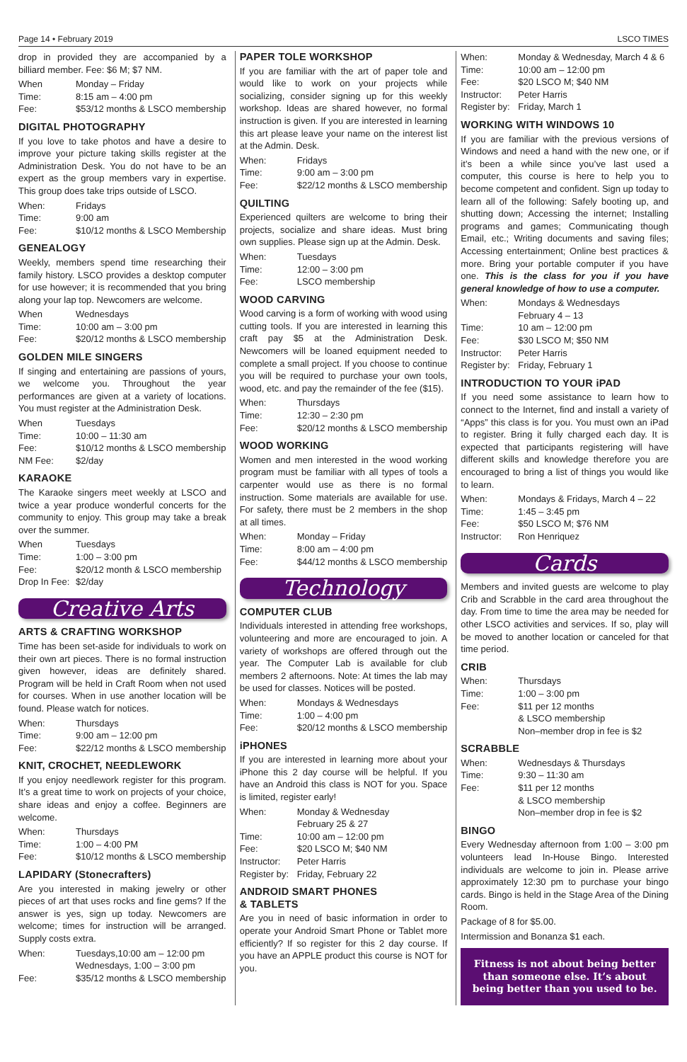Page 14 • February 2019 LSCO TIMES
drop in provided they are accompanied by a billiard member. Fee: $6 M; $7 NM.
When Monday – Friday
Time: 8:15 am – 4:00 pm
Fee: $53/12 months & LSCO membership
DIGITAL PHOTOGRAPHY
If you love to take photos and have a desire to improve your picture taking skills register at the Administration Desk. You do not have to be an expert as the group members vary in expertise. This group does take trips outside of LSCO.
When: Fridays
Time: 9:00 am
Fee: $10/12 months & LSCO Membership
GENEALOGY
Weekly, members spend time researching their family history. LSCO provides a desktop computer for use however; it is recommended that you bring along your lap top. Newcomers are welcome.
When Wednesdays
Time: 10:00 am – 3:00 pm
Fee: $20/12 months & LSCO membership
GOLDEN MILE SINGERS
If singing and entertaining are passions of yours, we welcome you. Throughout the year performances are given at a variety of locations. You must register at the Administration Desk.
When Tuesdays
Time: 10:00 – 11:30 am
Fee: $10/12 months & LSCO membership
NM Fee: $2/day
KARAOKE
The Karaoke singers meet weekly at LSCO and twice a year produce wonderful concerts for the community to enjoy. This group may take a break over the summer.
When Tuesdays
Time: 1:00 – 3:00 pm
Fee: $20/12 month & LSCO membership
Drop In Fee: $2/day
Creative Arts
ARTS & CRAFTING WORKSHOP
Time has been set-aside for individuals to work on their own art pieces. There is no formal instruction given however, ideas are definitely shared. Program will be held in Craft Room when not used for courses. When in use another location will be found. Please watch for notices.
When: Thursdays
Time: 9:00 am – 12:00 pm
Fee: $22/12 months & LSCO membership
KNIT, CROCHET, NEEDLEWORK
If you enjoy needlework register for this program. It’s a great time to work on projects of your choice, share ideas and enjoy a coffee. Beginners are welcome.
When: Thursdays
Time: 1:00 – 4:00 PM
Fee: $10/12 months & LSCO membership
LAPIDARY (Stonecrafters)
Are you interested in making jewelry or other pieces of art that uses rocks and fine gems? If the answer is yes, sign up today. Newcomers are welcome; times for instruction will be arranged. Supply costs extra.
When: Tuesdays,10:00 am – 12:00 pm
Wednesdays, 1:00 – 3:00 pm
Fee: $35/12 months & LSCO membership
PAPER TOLE WORKSHOP
If you are familiar with the art of paper tole and would like to work on your projects while socializing, consider signing up for this weekly workshop. Ideas are shared however, no formal instruction is given. If you are interested in learning this art please leave your name on the interest list at the Admin. Desk.
When: Fridays
Time: 9:00 am – 3:00 pm
Fee: $22/12 months & LSCO membership
QUILTING
Experienced quilters are welcome to bring their projects, socialize and share ideas. Must bring own supplies. Please sign up at the Admin. Desk.
When: Tuesdays
Time: 12:00 – 3:00 pm
Fee: LSCO membership
WOOD CARVING
Wood carving is a form of working with wood using cutting tools. If you are interested in learning this craft pay $5 at the Administration Desk. Newcomers will be loaned equipment needed to complete a small project. If you choose to continue you will be required to purchase your own tools, wood, etc. and pay the remainder of the fee ($15).
When: Thursdays
Time: 12:30 – 2:30 pm
Fee: $20/12 months & LSCO membership
WOOD WORKING
Women and men interested in the wood working program must be familiar with all types of tools a carpenter would use as there is no formal instruction. Some materials are available for use. For safety, there must be 2 members in the shop at all times.
When: Monday – Friday
Time: 8:00 am – 4:00 pm
Fee: $44/12 months & LSCO membership
Technology
COMPUTER CLUB
Individuals interested in attending free workshops, volunteering and more are encouraged to join. A variety of workshops are offered through out the year. The Computer Lab is available for club members 2 afternoons. Note: At times the lab may be used for classes. Notices will be posted.
When: Mondays & Wednesdays
Time: 1:00 – 4:00 pm
Fee: $20/12 months & LSCO membership
iPHONES
If you are interested in learning more about your iPhone this 2 day course will be helpful. If you have an Android this class is NOT for you. Space is limited, register early!
When: Monday & Wednesday
February 25 & 27
Time: 10:00 am – 12:00 pm
Fee: $20 LSCO M; $40 NM
Instructor: Peter Harris
Register by: Friday, February 22
ANDROID SMART PHONES
& TABLETS
Are you in need of basic information in order to operate your Android Smart Phone or Tablet more efficiently? If so register for this 2 day course. If you have an APPLE product this course is NOT for you.
When: Monday & Wednesday, March 4 & 6
Time: 10:00 am – 12:00 pm
Fee: $20 LSCO M; $40 NM
Instructor: Peter Harris
Register by: Friday, March 1
WORKING WITH WINDOWS 10
If you are familiar with the previous versions of Windows and need a hand with the new one, or if it’s been a while since you’ve last used a computer, this course is here to help you to become competent and confident. Sign up today to learn all of the following: Safely booting up, and shutting down; Accessing the internet; Installing programs and games; Communicating though Email, etc.; Writing documents and saving files; Accessing entertainment; Online best practices & more. Bring your portable computer if you have one. This is the class for you if you have general knowledge of how to use a computer.
When: Mondays & Wednesdays
February 4 – 13
Time: 10 am – 12:00 pm
Fee: $30 LSCO M; $50 NM
Instructor: Peter Harris
Register by: Friday, February 1
INTRODUCTION TO YOUR iPAD
If you need some assistance to learn how to connect to the Internet, find and install a variety of “Apps” this class is for you. You must own an iPad to register. Bring it fully charged each day. It is expected that participants registering will have different skills and knowledge therefore you are encouraged to bring a list of things you would like to learn.
When: Mondays & Fridays, March 4 – 22
Time: 1:45 – 3:45 pm
Fee: $50 LSCO M; $76 NM
Instructor: Ron Henriquez
Cards
Members and invited guests are welcome to play Crib and Scrabble in the card area throughout the day. From time to time the area may be needed for other LSCO activities and services. If so, play will be moved to another location or canceled for that time period.
CRIB
When: Thursdays
Time: 1:00 – 3:00 pm
Fee: $11 per 12 months
& LSCO membership
Non–member drop in fee is $2
SCRABBLE
When: Wednesdays & Thursdays
Time: 9:30 – 11:30 am
Fee: $11 per 12 months
& LSCO membership
Non–member drop in fee is $2
BINGO
Every Wednesday afternoon from 1:00 – 3:00 pm volunteers lead In-House Bingo. Interested individuals are welcome to join in. Please arrive approximately 12:30 pm to purchase your bingo cards. Bingo is held in the Stage Area of the Dining Room.
Package of 8 for $5.00.
Intermission and Bonanza $1 each.
Fitness is not about being better than someone else. It’s about being better than you used to be.